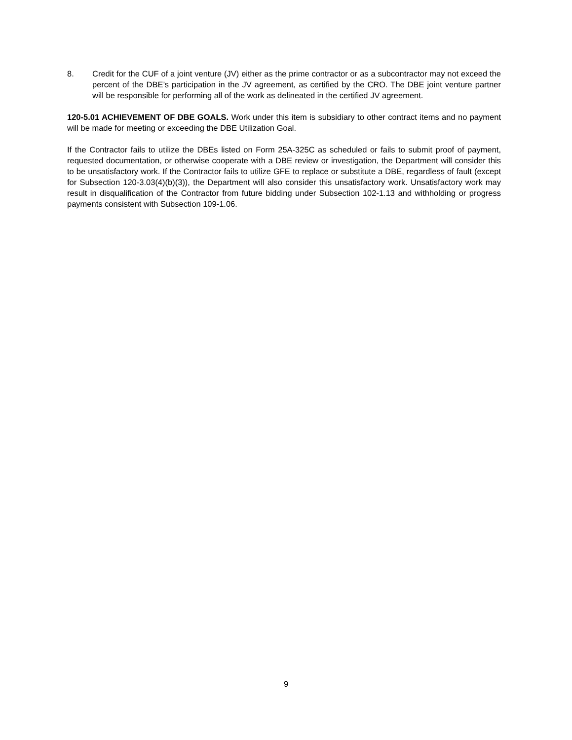8. Credit for the CUF of a joint venture (JV) either as the prime contractor or as a subcontractor may not exceed the percent of the DBE’s participation in the JV agreement, as certified by the CRO. The DBE joint venture partner will be responsible for performing all of the work as delineated in the certified JV agreement.
120-5.01 ACHIEVEMENT OF DBE GOALS. Work under this item is subsidiary to other contract items and no payment will be made for meeting or exceeding the DBE Utilization Goal.
If the Contractor fails to utilize the DBEs listed on Form 25A-325C as scheduled or fails to submit proof of payment, requested documentation, or otherwise cooperate with a DBE review or investigation, the Department will consider this to be unsatisfactory work. If the Contractor fails to utilize GFE to replace or substitute a DBE, regardless of fault (except for Subsection 120-3.03(4)(b)(3)), the Department will also consider this unsatisfactory work. Unsatisfactory work may result in disqualification of the Contractor from future bidding under Subsection 102-1.13 and withholding or progress payments consistent with Subsection 109-1.06.
9